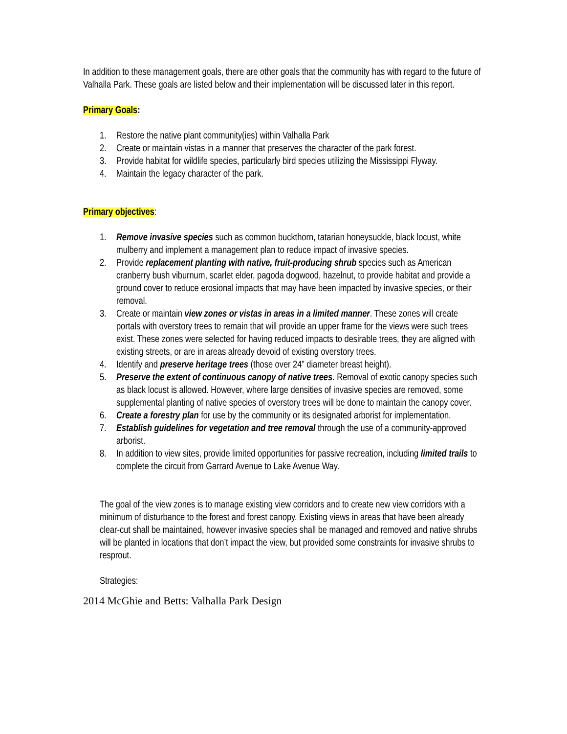In addition to these management goals, there are other goals that the community has with regard to the future of Valhalla Park. These goals are listed below and their implementation will be discussed later in this report.
Primary Goals:
1. Restore the native plant community(ies) within Valhalla Park
2. Create or maintain vistas in a manner that preserves the character of the park forest.
3. Provide habitat for wildlife species, particularly bird species utilizing the Mississippi Flyway.
4. Maintain the legacy character of the park.
Primary objectives:
1. Remove invasive species such as common buckthorn, tatarian honeysuckle, black locust, white mulberry and implement a management plan to reduce impact of invasive species.
2. Provide replacement planting with native, fruit-producing shrub species such as American cranberry bush viburnum, scarlet elder, pagoda dogwood, hazelnut, to provide habitat and provide a ground cover to reduce erosional impacts that may have been impacted by invasive species, or their removal.
3. Create or maintain view zones or vistas in areas in a limited manner. These zones will create portals with overstory trees to remain that will provide an upper frame for the views were such trees exist. These zones were selected for having reduced impacts to desirable trees, they are aligned with existing streets, or are in areas already devoid of existing overstory trees.
4. Identify and preserve heritage trees (those over 24” diameter breast height).
5. Preserve the extent of continuous canopy of native trees. Removal of exotic canopy species such as black locust is allowed. However, where large densities of invasive species are removed, some supplemental planting of native species of overstory trees will be done to maintain the canopy cover.
6. Create a forestry plan for use by the community or its designated arborist for implementation.
7. Establish guidelines for vegetation and tree removal through the use of a community-approved arborist.
8. In addition to view sites, provide limited opportunities for passive recreation, including limited trails to complete the circuit from Garrard Avenue to Lake Avenue Way.
The goal of the view zones is to manage existing view corridors and to create new view corridors with a minimum of disturbance to the forest and forest canopy. Existing views in areas that have been already clear-cut shall be maintained, however invasive species shall be managed and removed and native shrubs will be planted in locations that don’t impact the view, but provided some constraints for invasive shrubs to resprout.
Strategies:
2014 McGhie and Betts: Valhalla Park Design